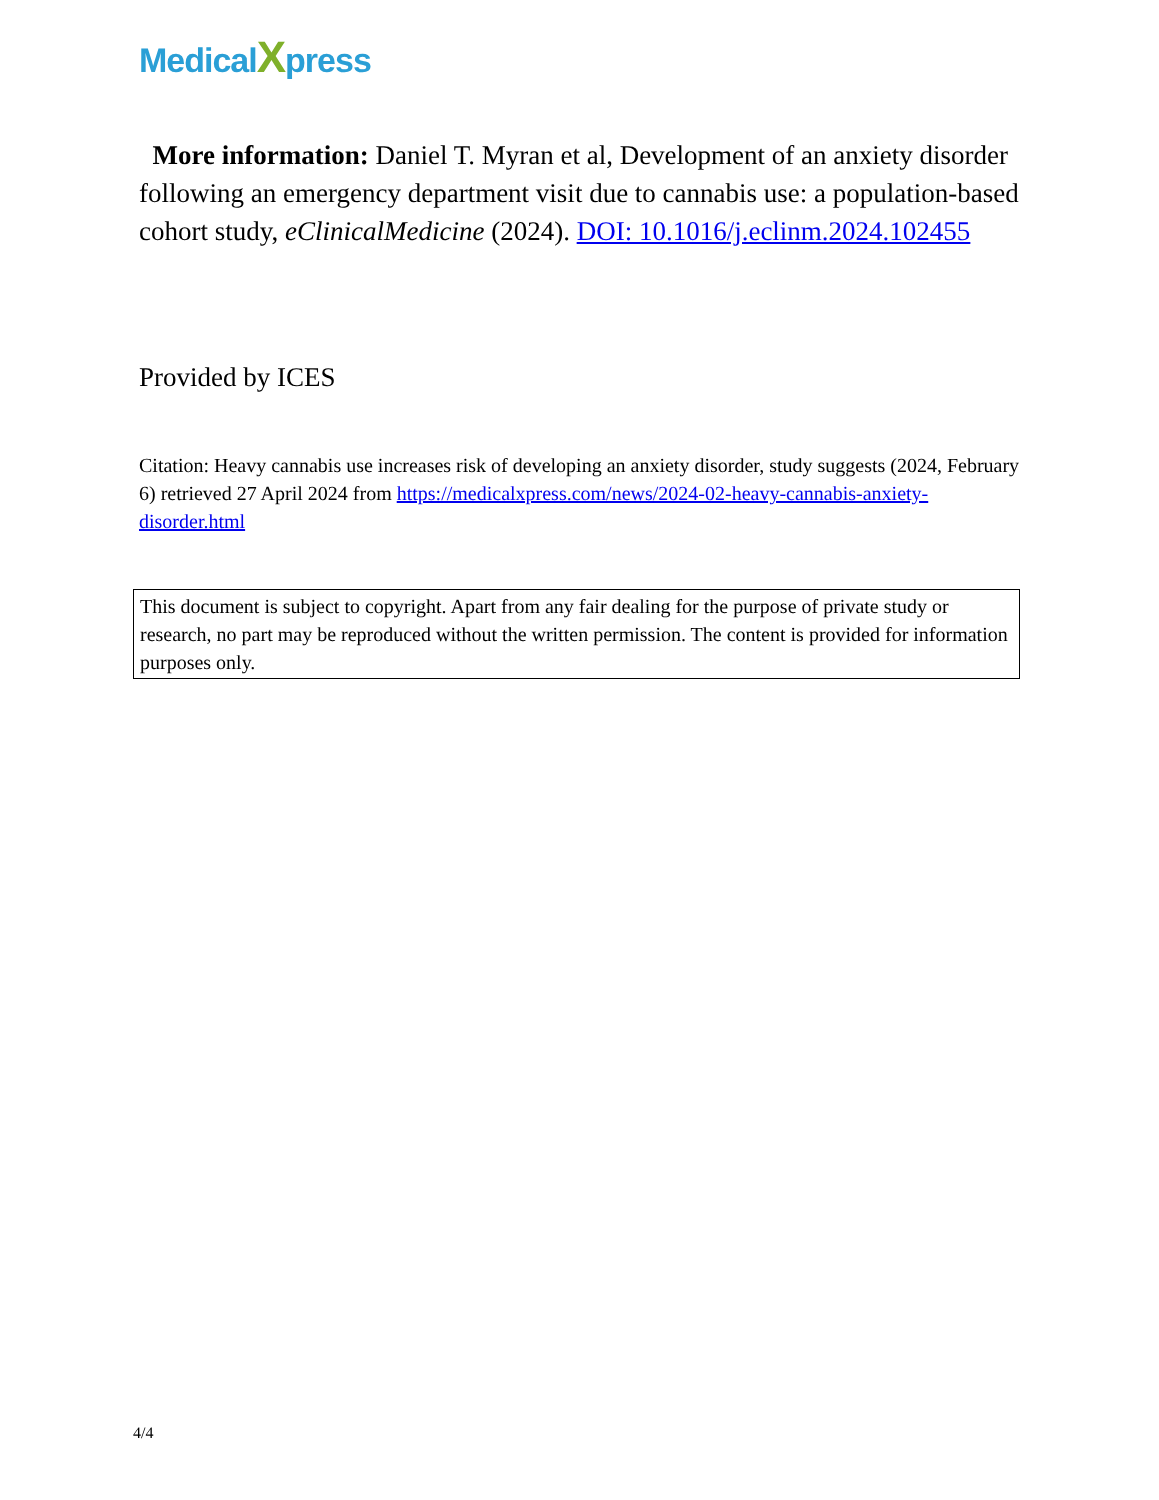MedicalXpress
More information: Daniel T. Myran et al, Development of an anxiety disorder following an emergency department visit due to cannabis use: a population-based cohort study, eClinicalMedicine (2024). DOI: 10.1016/j.eclinm.2024.102455
Provided by ICES
Citation: Heavy cannabis use increases risk of developing an anxiety disorder, study suggests (2024, February 6) retrieved 27 April 2024 from https://medicalxpress.com/news/2024-02-heavy-cannabis-anxiety-disorder.html
This document is subject to copyright. Apart from any fair dealing for the purpose of private study or research, no part may be reproduced without the written permission. The content is provided for information purposes only.
4/4